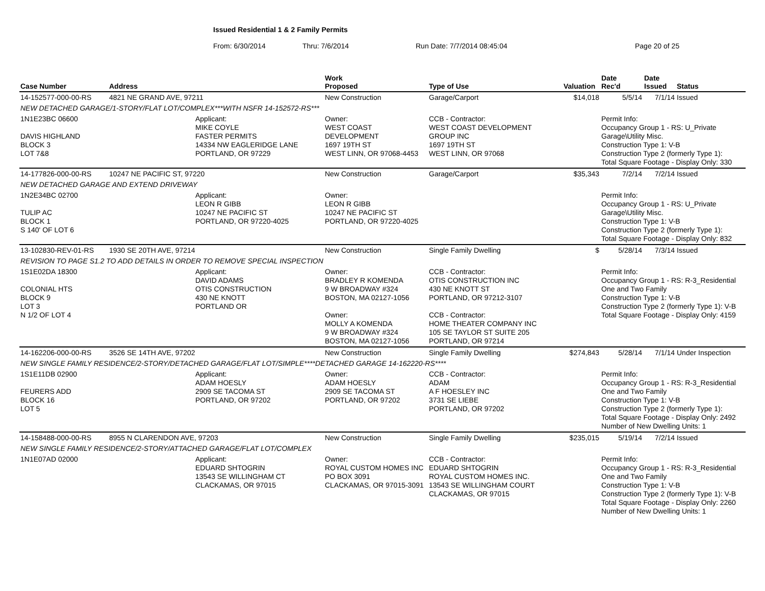Issued Residential 1 & 2 Family Permits
From: 6/30/2014 Thru: 7/6/2014 Run Date: 7/7/2014 08:45:04 Page 20 of 25
| Case Number | Address | | Work Proposed | Type of Use | Valuation | Date Rec'd | Date Issued | Status |
| --- | --- | --- | --- | --- | --- | --- | --- | --- |
| 14-152577-000-00-RS | 4821 NE GRAND AVE, 97211 | | New Construction | Garage/Carport | $14,018 | 5/5/14 | 7/1/14 | Issued |
| NEW DETACHED GARAGE/1-STORY/FLAT LOT/COMPLEX***WITH NSFR 14-152572-RS*** | | | | | | | | |
| 1N1E23BC 06600 DAVIS HIGHLAND BLOCK 3 LOT 7&8 | | Applicant: MIKE COYLE FASTER PERMITS 14334 NW EAGLERIDGE LANE PORTLAND, OR 97229 | Owner: WEST COAST DEVELOPMENT 1697 19TH ST WEST LINN, OR 97068-4453 | CCB - Contractor: WEST COAST DEVELOPMENT GROUP INC 1697 19TH ST WEST LINN, OR 97068 | | Permit Info: Occupancy Group 1 - RS: U_Private Garage\Utility Misc. Construction Type 1: V-B Construction Type 2 (formerly Type 1): Total Square Footage - Display Only: 330 | | |
| 14-177826-000-00-RS | 10247 NE PACIFIC ST, 97220 | | New Construction | Garage/Carport | $35,343 | 7/2/14 | 7/2/14 | Issued |
| NEW DETACHED GARAGE AND EXTEND DRIVEWAY | | | | | | | | |
| 1N2E34BC 02700 TULIP AC BLOCK 1 S 140' OF LOT 6 | | Applicant: LEON R GIBB 10247 NE PACIFIC ST PORTLAND, OR 97220-4025 | Owner: LEON R GIBB 10247 NE PACIFIC ST PORTLAND, OR 97220-4025 | | | Permit Info: Occupancy Group 1 - RS: U_Private Garage\Utility Misc. Construction Type 1: V-B Construction Type 2 (formerly Type 1): Total Square Footage - Display Only: 832 | | |
| 13-102830-REV-01-RS | 1930 SE 20TH AVE, 97214 | | New Construction | Single Family Dwelling | $ | 5/28/14 | 7/3/14 | Issued |
| REVISION TO PAGE S1.2 TO ADD DETAILS IN ORDER TO REMOVE SPECIAL INSPECTION | | | | | | | | |
| 1S1E02DA 18300 COLONIAL HTS BLOCK 9 LOT 3 N 1/2 OF LOT 4 | | Applicant: DAVID ADAMS OTIS CONSTRUCTION 430 NE KNOTT PORTLAND OR | Owner: BRADLEY R KOMENDA 9 W BROADWAY #324 BOSTON, MA 02127-1056 Owner: MOLLY A KOMENDA 9 W BROADWAY #324 BOSTON, MA 02127-1056 | CCB - Contractor: OTIS CONSTRUCTION INC 430 NE KNOTT ST PORTLAND, OR 97212-3107 CCB - Contractor: HOME THEATER COMPANY INC 105 SE TAYLOR ST SUITE 205 PORTLAND, OR 97214 | | Permit Info: Occupancy Group 1 - RS: R-3_Residential One and Two Family Construction Type 1: V-B Construction Type 2 (formerly Type 1): V-B Total Square Footage - Display Only: 4159 | | |
| 14-162206-000-00-RS | 3526 SE 14TH AVE, 97202 | | New Construction | Single Family Dwelling | $274,843 | 5/28/14 | 7/1/14 | Under Inspection |
| NEW SINGLE FAMILY RESIDENCE/2-STORY/DETACHED GARAGE/FLAT LOT/SIMPLE****DETACHED GARAGE 14-162220-RS**** | | | | | | | | |
| 1S1E11DB 02900 FEURERS ADD BLOCK 16 LOT 5 | | Applicant: ADAM HOESLY 2909 SE TACOMA ST PORTLAND, OR 97202 | Owner: ADAM HOESLY 2909 SE TACOMA ST PORTLAND, OR 97202 | CCB - Contractor: ADAM A F HOESLEY INC 3731 SE LIEBE PORTLAND, OR 97202 | | Permit Info: Occupancy Group 1 - RS: R-3_Residential One and Two Family Construction Type 1: V-B Construction Type 2 (formerly Type 1): Total Square Footage - Display Only: 2492 Number of New Dwelling Units: 1 | | |
| 14-158488-000-00-RS | 8955 N CLARENDON AVE, 97203 | | New Construction | Single Family Dwelling | $235,015 | 5/19/14 | 7/2/14 | Issued |
| NEW SINGLE FAMILY RESIDENCE/2-STORY/ATTACHED GARAGE/FLAT LOT/COMPLEX | | | | | | | | |
| 1N1E07AD 02000 | | Applicant: EDUARD SHTOGRIN 13543 SE WILLINGHAM CT CLACKAMAS, OR 97015 | Owner: ROYAL CUSTOM HOMES INC PO BOX 3091 CLACKAMAS, OR 97015-3091 | CCB - Contractor: EDUARD SHTOGRIN ROYAL CUSTOM HOMES INC. 13543 SE WILLINGHAM COURT CLACKAMAS, OR 97015 | | Permit Info: Occupancy Group 1 - RS: R-3_Residential One and Two Family Construction Type 1: V-B Construction Type 2 (formerly Type 1): V-B Total Square Footage - Display Only: 2260 Number of New Dwelling Units: 1 | | |